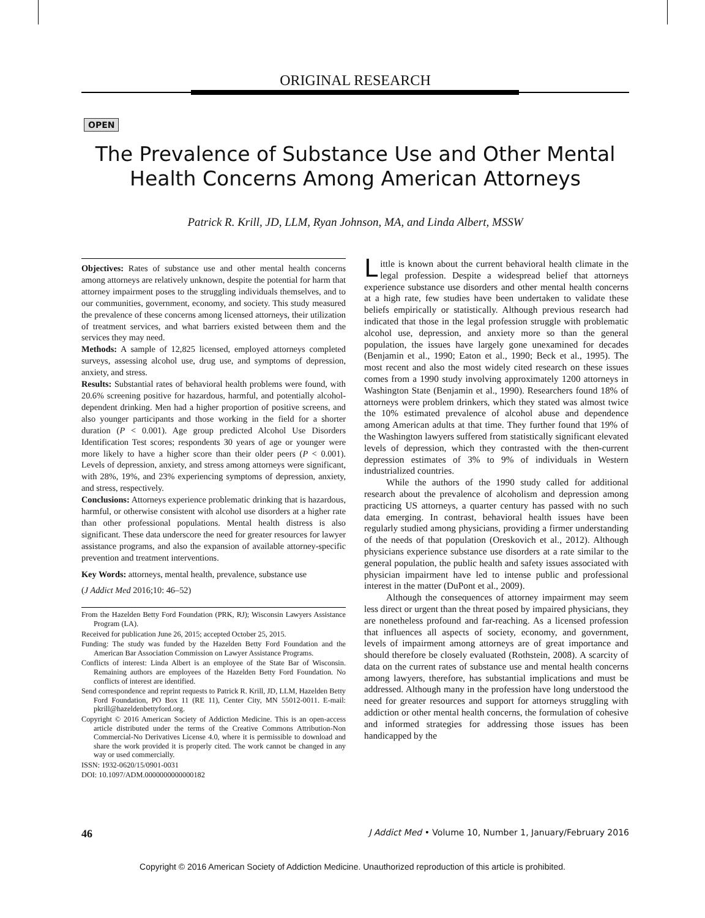ORIGINAL RESEARCH
OPEN
The Prevalence of Substance Use and Other Mental Health Concerns Among American Attorneys
Patrick R. Krill, JD, LLM, Ryan Johnson, MA, and Linda Albert, MSSW
Objectives: Rates of substance use and other mental health concerns among attorneys are relatively unknown, despite the potential for harm that attorney impairment poses to the struggling individuals themselves, and to our communities, government, economy, and society. This study measured the prevalence of these concerns among licensed attorneys, their utilization of treatment services, and what barriers existed between them and the services they may need.
Methods: A sample of 12,825 licensed, employed attorneys completed surveys, assessing alcohol use, drug use, and symptoms of depression, anxiety, and stress.
Results: Substantial rates of behavioral health problems were found, with 20.6% screening positive for hazardous, harmful, and potentially alcohol-dependent drinking. Men had a higher proportion of positive screens, and also younger participants and those working in the field for a shorter duration (P < 0.001). Age group predicted Alcohol Use Disorders Identification Test scores; respondents 30 years of age or younger were more likely to have a higher score than their older peers (P < 0.001). Levels of depression, anxiety, and stress among attorneys were significant, with 28%, 19%, and 23% experiencing symptoms of depression, anxiety, and stress, respectively.
Conclusions: Attorneys experience problematic drinking that is hazardous, harmful, or otherwise consistent with alcohol use disorders at a higher rate than other professional populations. Mental health distress is also significant. These data underscore the need for greater resources for lawyer assistance programs, and also the expansion of available attorney-specific prevention and treatment interventions.
Key Words: attorneys, mental health, prevalence, substance use
(J Addict Med 2016;10: 46–52)
From the Hazelden Betty Ford Foundation (PRK, RJ); Wisconsin Lawyers Assistance Program (LA).
Received for publication June 26, 2015; accepted October 25, 2015.
Funding: The study was funded by the Hazelden Betty Ford Foundation and the American Bar Association Commission on Lawyer Assistance Programs.
Conflicts of interest: Linda Albert is an employee of the State Bar of Wisconsin. Remaining authors are employees of the Hazelden Betty Ford Foundation. No conflicts of interest are identified.
Send correspondence and reprint requests to Patrick R. Krill, JD, LLM, Hazelden Betty Ford Foundation, PO Box 11 (RE 11), Center City, MN 55012-0011. E-mail: pkrill@hazeldenbettyford.org.
Copyright © 2016 American Society of Addiction Medicine. This is an open-access article distributed under the terms of the Creative Commons Attribution-Non Commercial-No Derivatives License 4.0, where it is permissible to download and share the work provided it is properly cited. The work cannot be changed in any way or used commercially.
ISSN: 1932-0620/15/0901-0031
DOI: 10.1097/ADM.0000000000000182
Little is known about the current behavioral health climate in the legal profession. Despite a widespread belief that attorneys experience substance use disorders and other mental health concerns at a high rate, few studies have been undertaken to validate these beliefs empirically or statistically. Although previous research had indicated that those in the legal profession struggle with problematic alcohol use, depression, and anxiety more so than the general population, the issues have largely gone unexamined for decades (Benjamin et al., 1990; Eaton et al., 1990; Beck et al., 1995). The most recent and also the most widely cited research on these issues comes from a 1990 study involving approximately 1200 attorneys in Washington State (Benjamin et al., 1990). Researchers found 18% of attorneys were problem drinkers, which they stated was almost twice the 10% estimated prevalence of alcohol abuse and dependence among American adults at that time. They further found that 19% of the Washington lawyers suffered from statistically significant elevated levels of depression, which they contrasted with the then-current depression estimates of 3% to 9% of individuals in Western industrialized countries.
While the authors of the 1990 study called for additional research about the prevalence of alcoholism and depression among practicing US attorneys, a quarter century has passed with no such data emerging. In contrast, behavioral health issues have been regularly studied among physicians, providing a firmer understanding of the needs of that population (Oreskovich et al., 2012). Although physicians experience substance use disorders at a rate similar to the general population, the public health and safety issues associated with physician impairment have led to intense public and professional interest in the matter (DuPont et al., 2009).
Although the consequences of attorney impairment may seem less direct or urgent than the threat posed by impaired physicians, they are nonetheless profound and far-reaching. As a licensed profession that influences all aspects of society, economy, and government, levels of impairment among attorneys are of great importance and should therefore be closely evaluated (Rothstein, 2008). A scarcity of data on the current rates of substance use and mental health concerns among lawyers, therefore, has substantial implications and must be addressed. Although many in the profession have long understood the need for greater resources and support for attorneys struggling with addiction or other mental health concerns, the formulation of cohesive and informed strategies for addressing those issues has been handicapped by the
46 J Addict Med • Volume 10, Number 1, January/February 2016
Copyright © 2016 American Society of Addiction Medicine. Unauthorized reproduction of this article is prohibited.